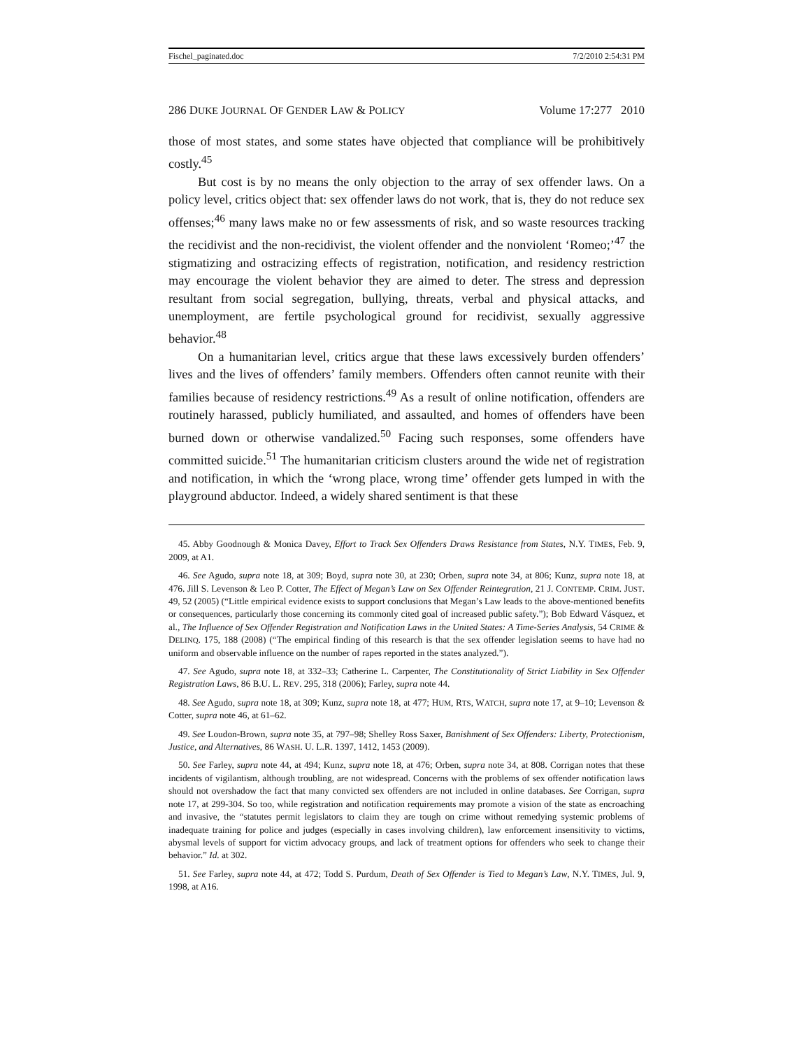Fischel_paginated.doc 7/2/2010 2:54:31 PM
286 DUKE JOURNAL OF GENDER LAW & POLICY Volume 17:277 2010
those of most states, and some states have objected that compliance will be prohibitively costly.<sup>45</sup>
But cost is by no means the only objection to the array of sex offender laws. On a policy level, critics object that: sex offender laws do not work, that is, they do not reduce sex offenses;<sup>46</sup> many laws make no or few assessments of risk, and so waste resources tracking the recidivist and the non-recidivist, the violent offender and the nonviolent ‘Romeo;’<sup>47</sup> the stigmatizing and ostracizing effects of registration, notification, and residency restriction may encourage the violent behavior they are aimed to deter. The stress and depression resultant from social segregation, bullying, threats, verbal and physical attacks, and unemployment, are fertile psychological ground for recidivist, sexually aggressive behavior.<sup>48</sup>
On a humanitarian level, critics argue that these laws excessively burden offenders’ lives and the lives of offenders’ family members. Offenders often cannot reunite with their families because of residency restrictions.<sup>49</sup> As a result of online notification, offenders are routinely harassed, publicly humiliated, and assaulted, and homes of offenders have been burned down or otherwise vandalized.<sup>50</sup> Facing such responses, some offenders have committed suicide.<sup>51</sup> The humanitarian criticism clusters around the wide net of registration and notification, in which the ‘wrong place, wrong time’ offender gets lumped in with the playground abductor. Indeed, a widely shared sentiment is that these
45. Abby Goodnough & Monica Davey, Effort to Track Sex Offenders Draws Resistance from States, N.Y. TIMES, Feb. 9, 2009, at A1.
46. See Agudo, supra note 18, at 309; Boyd, supra note 30, at 230; Orben, supra note 34, at 806; Kunz, supra note 18, at 476. Jill S. Levenson & Leo P. Cotter, The Effect of Megan’s Law on Sex Offender Reintegration, 21 J. CONTEMP. CRIM. JUST. 49, 52 (2005) (“Little empirical evidence exists to support conclusions that Megan’s Law leads to the above-mentioned benefits or consequences, particularly those concerning its commonly cited goal of increased public safety.”); Bob Edward Vásquez, et al., The Influence of Sex Offender Registration and Notification Laws in the United States: A Time-Series Analysis, 54 CRIME & DELINQ. 175, 188 (2008) (“The empirical finding of this research is that the sex offender legislation seems to have had no uniform and observable influence on the number of rapes reported in the states analyzed.”).
47. See Agudo, supra note 18, at 332–33; Catherine L. Carpenter, The Constitutionality of Strict Liability in Sex Offender Registration Laws, 86 B.U. L. REV. 295, 318 (2006); Farley, supra note 44.
48. See Agudo, supra note 18, at 309; Kunz, supra note 18, at 477; HUM, RTS, WATCH, supra note 17, at 9–10; Levenson & Cotter, supra note 46, at 61–62.
49. See Loudon-Brown, supra note 35, at 797–98; Shelley Ross Saxer, Banishment of Sex Offenders: Liberty, Protectionism, Justice, and Alternatives, 86 WASH. U. L.R. 1397, 1412, 1453 (2009).
50. See Farley, supra note 44, at 494; Kunz, supra note 18, at 476; Orben, supra note 34, at 808. Corrigan notes that these incidents of vigilantism, although troubling, are not widespread. Concerns with the problems of sex offender notification laws should not overshadow the fact that many convicted sex offenders are not included in online databases. See Corrigan, supra note 17, at 299-304. So too, while registration and notification requirements may promote a vision of the state as encroaching and invasive, the “statutes permit legislators to claim they are tough on crime without remedying systemic problems of inadequate training for police and judges (especially in cases involving children), law enforcement insensitivity to victims, abysmal levels of support for victim advocacy groups, and lack of treatment options for offenders who seek to change their behavior.” Id. at 302.
51. See Farley, supra note 44, at 472; Todd S. Purdum, Death of Sex Offender is Tied to Megan’s Law, N.Y. TIMES, Jul. 9, 1998, at A16.